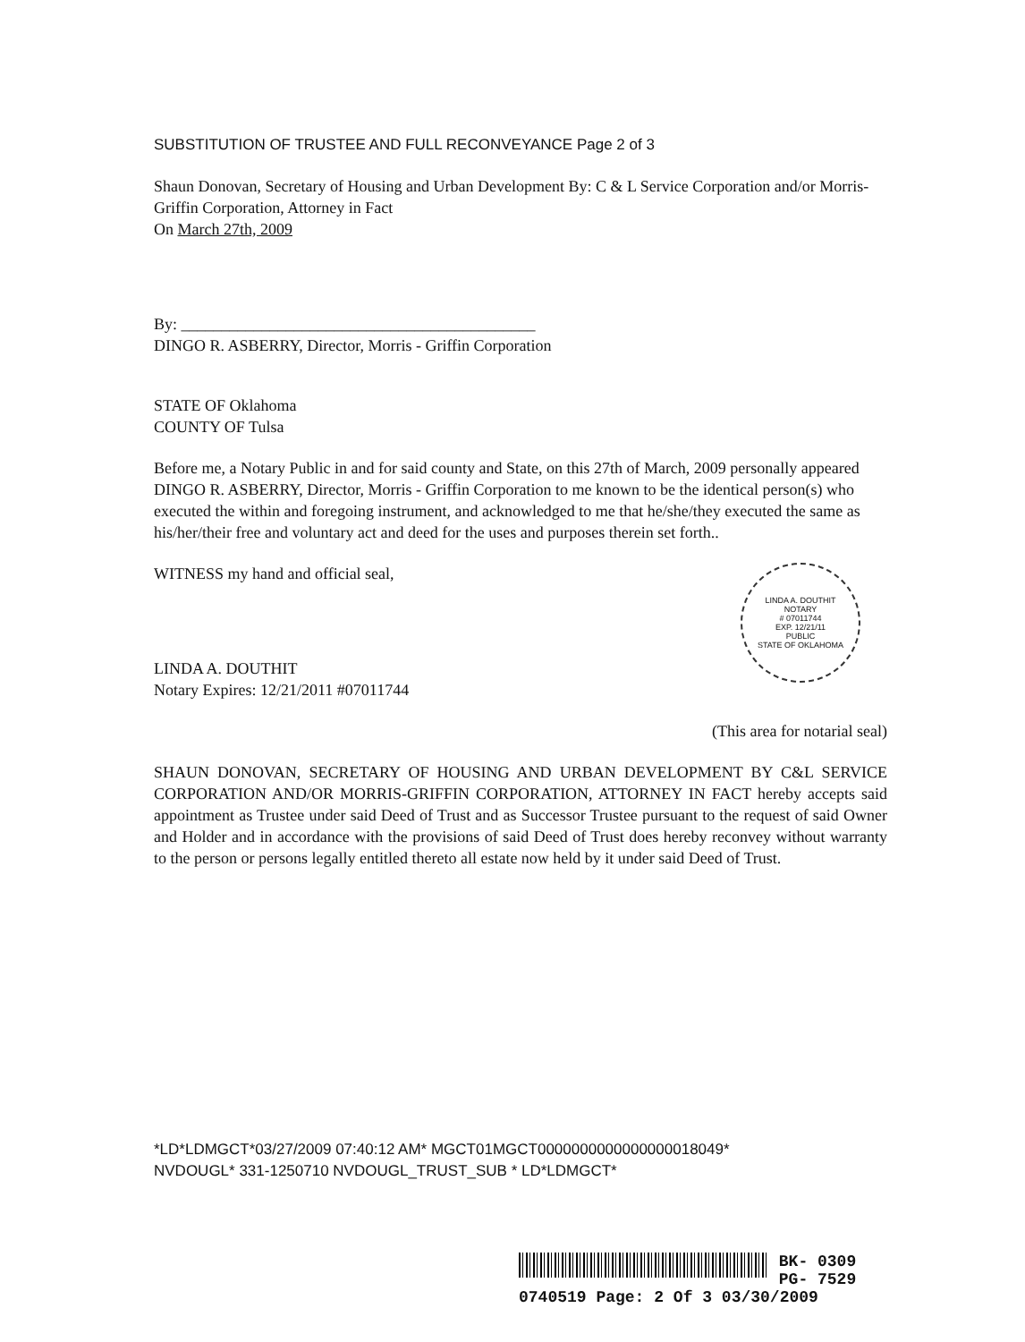SUBSTITUTION OF TRUSTEE AND FULL RECONVEYANCE Page 2 of 3
Shaun Donovan, Secretary of Housing and Urban Development By: C & L Service Corporation and/or Morris-Griffin Corporation, Attorney in Fact
On March 27th, 2009
By: ____________________________________________
DINGO R. ASBERRY, Director, Morris - Griffin Corporation
STATE OF Oklahoma
COUNTY OF Tulsa
Before me, a Notary Public in and for said county and State, on this 27th of March, 2009 personally appeared DINGO R. ASBERRY, Director, Morris - Griffin Corporation to me known to be the identical person(s) who executed the within and foregoing instrument, and acknowledged to me that he/she/they executed the same as his/her/their free and voluntary act and deed for the uses and purposes therein set forth..
LINDA A. DOUTHIT
NOTARY
# 07011744
EXP. 12/21/11
PUBLIC
STATE OF OKLAHOMA
WITNESS my hand and official seal,
LINDA A. DOUTHIT
Notary Expires: 12/21/2011 #07011744
(This area for notarial seal)
SHAUN DONOVAN, SECRETARY OF HOUSING AND URBAN DEVELOPMENT BY C&L SERVICE CORPORATION AND/OR MORRIS-GRIFFIN CORPORATION, ATTORNEY IN FACT hereby accepts said appointment as Trustee under said Deed of Trust and as Successor Trustee pursuant to the request of said Owner and Holder and in accordance with the provisions of said Deed of Trust does hereby reconvey without warranty to the person or persons legally entitled thereto all estate now held by it under said Deed of Trust.
*LD*LDMGCT*03/27/2009 07:40:12 AM* MGCT01MGCT0000000000000000018049*
NVDOUGL* 331-1250710 NVDOUGL_TRUST_SUB * LD*LDMGCT*
BK- 0309
PG- 7529
0740519 Page: 2 Of 3 03/30/2009